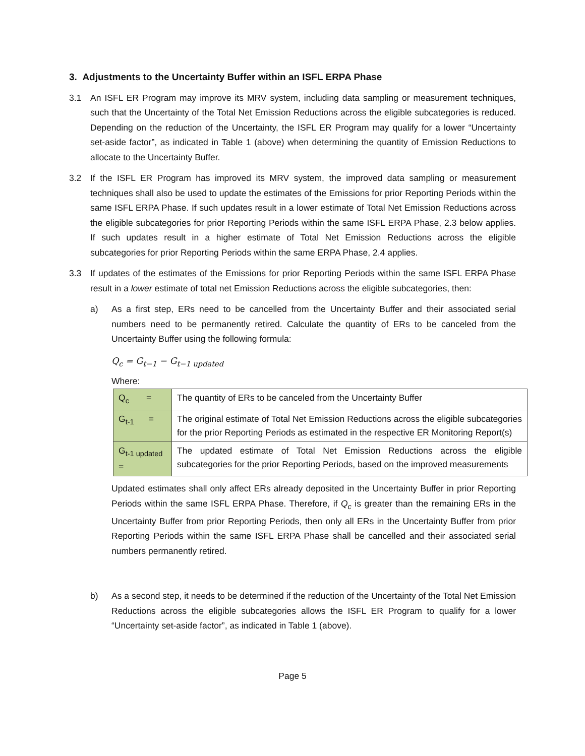3. Adjustments to the Uncertainty Buffer within an ISFL ERPA Phase
3.1 An ISFL ER Program may improve its MRV system, including data sampling or measurement techniques, such that the Uncertainty of the Total Net Emission Reductions across the eligible subcategories is reduced. Depending on the reduction of the Uncertainty, the ISFL ER Program may qualify for a lower “Uncertainty set-aside factor”, as indicated in Table 1 (above) when determining the quantity of Emission Reductions to allocate to the Uncertainty Buffer.
3.2 If the ISFL ER Program has improved its MRV system, the improved data sampling or measurement techniques shall also be used to update the estimates of the Emissions for prior Reporting Periods within the same ISFL ERPA Phase. If such updates result in a lower estimate of Total Net Emission Reductions across the eligible subcategories for prior Reporting Periods within the same ISFL ERPA Phase, 2.3 below applies. If such updates result in a higher estimate of Total Net Emission Reductions across the eligible subcategories for prior Reporting Periods within the same ERPA Phase, 2.4 applies.
3.3 If updates of the estimates of the Emissions for prior Reporting Periods within the same ISFL ERPA Phase result in a lower estimate of total net Emission Reductions across the eligible subcategories, then:
a) As a first step, ERs need to be cancelled from the Uncertainty Buffer and their associated serial numbers need to be permanently retired. Calculate the quantity of ERs to be canceled from the Uncertainty Buffer using the following formula:
Q<sub>c</sub> = G<sub>t−1</sub> − G<sub>t−1 updated</sub>
Where:
| Q<sub>c</sub> = | The quantity of ERs to be canceled from the Uncertainty Buffer |
| G<sub>t-1</sub> = | The original estimate of Total Net Emission Reductions across the eligible subcategories for the prior Reporting Periods as estimated in the respective ER Monitoring Report(s) |
| G<sub>t-1 updated</sub> = | The updated estimate of Total Net Emission Reductions across the eligible subcategories for the prior Reporting Periods, based on the improved measurements |
Updated estimates shall only affect ERs already deposited in the Uncertainty Buffer in prior Reporting Periods within the same ISFL ERPA Phase. Therefore, if Q<sub>c</sub> is greater than the remaining ERs in the Uncertainty Buffer from prior Reporting Periods, then only all ERs in the Uncertainty Buffer from prior Reporting Periods within the same ISFL ERPA Phase shall be cancelled and their associated serial numbers permanently retired.
b) As a second step, it needs to be determined if the reduction of the Uncertainty of the Total Net Emission Reductions across the eligible subcategories allows the ISFL ER Program to qualify for a lower “Uncertainty set-aside factor”, as indicated in Table 1 (above).
Page 5